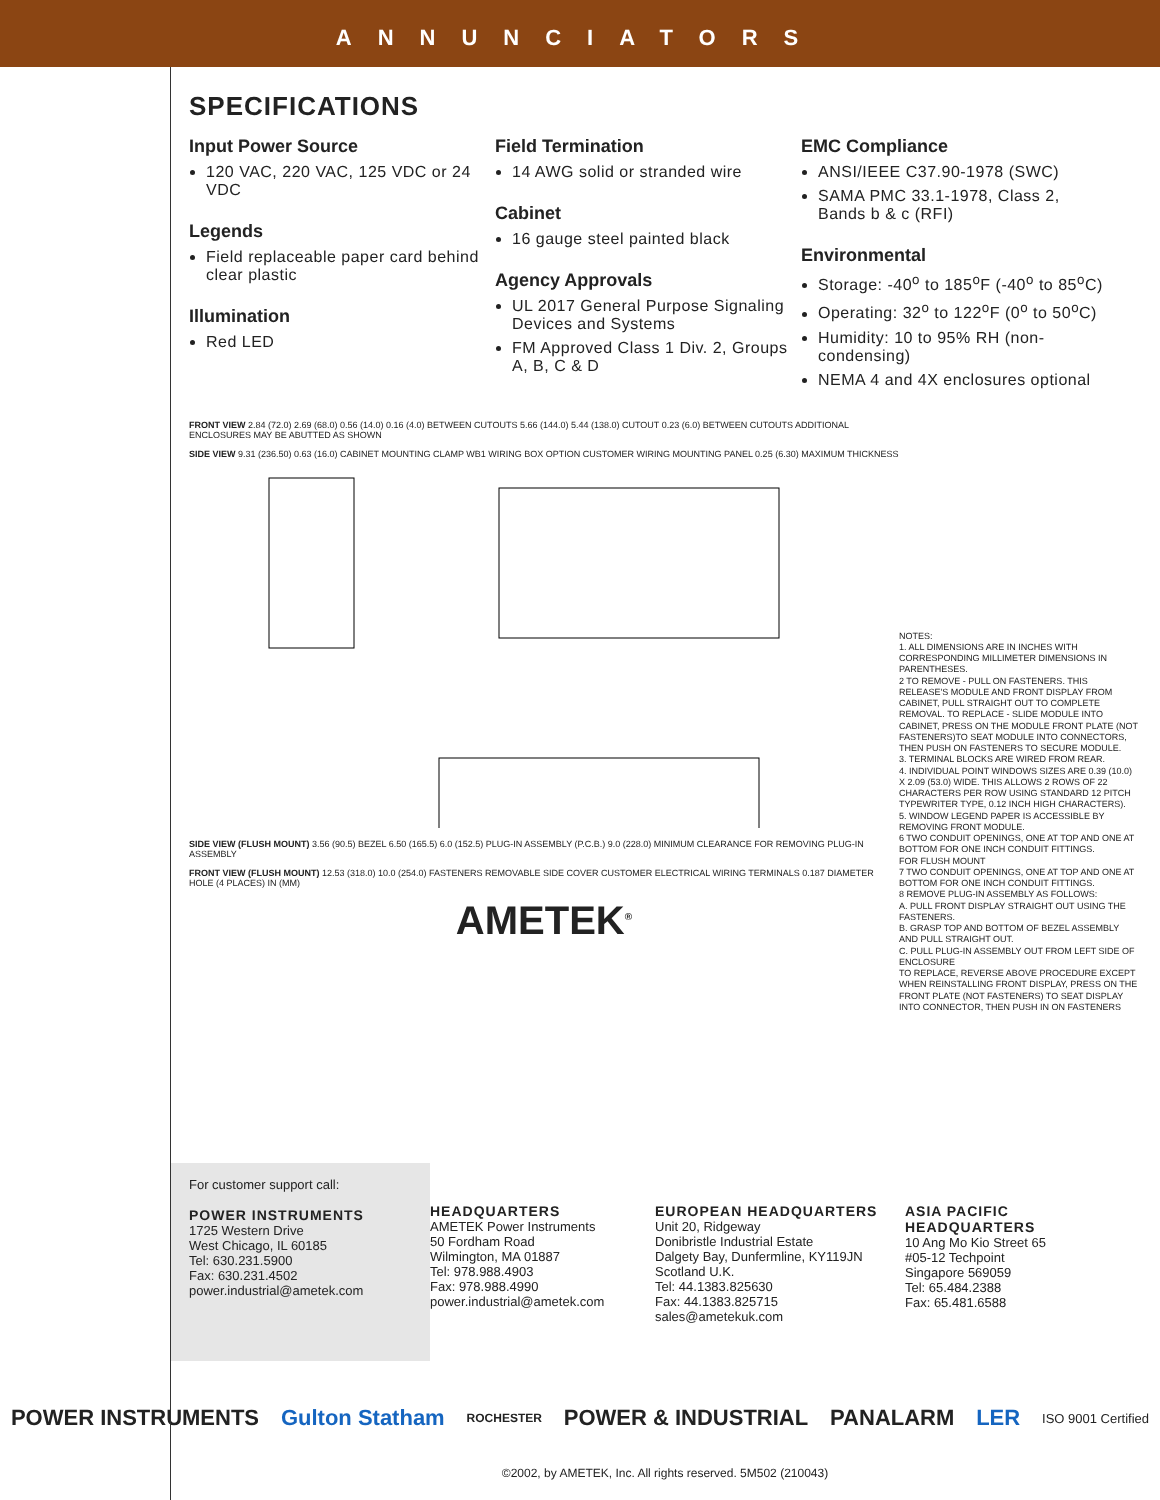ANNUNCIATORS
SPECIFICATIONS
Input Power Source
120 VAC, 220 VAC, 125 VDC or 24 VDC
Legends
Field replaceable paper card behind clear plastic
Illumination
Red LED
Field Termination
14 AWG solid or stranded wire
Cabinet
16 gauge steel painted black
Agency Approvals
UL 2017 General Purpose Signaling Devices and Systems
FM Approved Class 1 Div. 2, Groups A, B, C & D
EMC Compliance
ANSI/IEEE C37.90-1978 (SWC)
SAMA PMC 33.1-1978, Class 2, Bands b & c (RFI)
Environmental
Storage: -40<sup>o</sup> to 185<sup>o</sup>F (-40<sup>o</sup> to 85<sup>o</sup>C)
Operating: 32<sup>o</sup> to 122<sup>o</sup>F (0<sup>o</sup> to 50<sup>o</sup>C)
Humidity: 10 to 95% RH (non-condensing)
NEMA 4 and 4X enclosures optional
FRONT VIEW 2.84 (72.0) 2.69 (68.0) 0.56 (14.0) 0.16 (4.0) BETWEEN CUTOUTS 5.66 (144.0) 5.44 (138.0) CUTOUT 0.23 (6.0) BETWEEN CUTOUTS ADDITIONAL ENCLOSURES MAY BE ABUTTED AS SHOWN
SIDE VIEW 9.31 (236.50) 0.63 (16.0) CABINET MOUNTING CLAMP WB1 WIRING BOX OPTION CUSTOMER WIRING MOUNTING PANEL 0.25 (6.30) MAXIMUM THICKNESS
SIDE VIEW (FLUSH MOUNT) 3.56 (90.5) BEZEL 6.50 (165.5) 6.0 (152.5) PLUG-IN ASSEMBLY (P.C.B.) 9.0 (228.0) MINIMUM CLEARANCE FOR REMOVING PLUG-IN ASSEMBLY
FRONT VIEW (FLUSH MOUNT) 12.53 (318.0) 10.0 (254.0) FASTENERS REMOVABLE SIDE COVER CUSTOMER ELECTRICAL WIRING TERMINALS 0.187 DIAMETER HOLE (4 PLACES) IN (MM)
AMETEK<sup>®</sup>
NOTES:
1. ALL DIMENSIONS ARE IN INCHES WITH CORRESPONDING MILLIMETER DIMENSIONS IN PARENTHESES.
2 TO REMOVE - PULL ON FASTENERS. THIS RELEASE'S MODULE AND FRONT DISPLAY FROM CABINET, PULL STRAIGHT OUT TO COMPLETE REMOVAL. TO REPLACE - SLIDE MODULE INTO CABINET, PRESS ON THE MODULE FRONT PLATE (NOT FASTENERS)TO SEAT MODULE INTO CONNECTORS, THEN PUSH ON FASTENERS TO SECURE MODULE.
3. TERMINAL BLOCKS ARE WIRED FROM REAR.
4. INDIVIDUAL POINT WINDOWS SIZES ARE 0.39 (10.0) X 2.09 (53.0) WIDE. THIS ALLOWS 2 ROWS OF 22 CHARACTERS PER ROW USING STANDARD 12 PITCH TYPEWRITER TYPE, 0.12 INCH HIGH CHARACTERS).
5. WINDOW LEGEND PAPER IS ACCESSIBLE BY REMOVING FRONT MODULE.
6 TWO CONDUIT OPENINGS, ONE AT TOP AND ONE AT BOTTOM FOR ONE INCH CONDUIT FITTINGS.
FOR FLUSH MOUNT
7 TWO CONDUIT OPENINGS, ONE AT TOP AND ONE AT BOTTOM FOR ONE INCH CONDUIT FITTINGS.
8 REMOVE PLUG-IN ASSEMBLY AS FOLLOWS:
A. PULL FRONT DISPLAY STRAIGHT OUT USING THE FASTENERS.
B. GRASP TOP AND BOTTOM OF BEZEL ASSEMBLY AND PULL STRAIGHT OUT.
C. PULL PLUG-IN ASSEMBLY OUT FROM LEFT SIDE OF ENCLOSURE
TO REPLACE, REVERSE ABOVE PROCEDURE EXCEPT WHEN REINSTALLING FRONT DISPLAY, PRESS ON THE FRONT PLATE (NOT FASTENERS) TO SEAT DISPLAY INTO CONNECTOR, THEN PUSH IN ON FASTENERS
For customer support call:
POWER INSTRUMENTS
1725 Western Drive
West Chicago, IL 60185
Tel: 630.231.5900
Fax: 630.231.4502
power.industrial@ametek.com
HEADQUARTERS
AMETEK Power Instruments
50 Fordham Road
Wilmington, MA 01887
Tel: 978.988.4903
Fax: 978.988.4990
power.industrial@ametek.com
EUROPEAN HEADQUARTERS
Unit 20, Ridgeway
Donibristle Industrial Estate
Dalgety Bay, Dunfermline, KY119JN
Scotland U.K.
Tel: 44.1383.825630
Fax: 44.1383.825715
sales@ametekuk.com
ASIA PACIFIC HEADQUARTERS
10 Ang Mo Kio Street 65
#05-12 Techpoint
Singapore 569059
Tel: 65.484.2388
Fax: 65.481.6588
POWER INSTRUMENTS Gulton Statham ROCHESTER POWER & INDUSTRIAL PANALARM LER ISO 9001 Certified
©2002, by AMETEK, Inc. All rights reserved. 5M502 (210043)